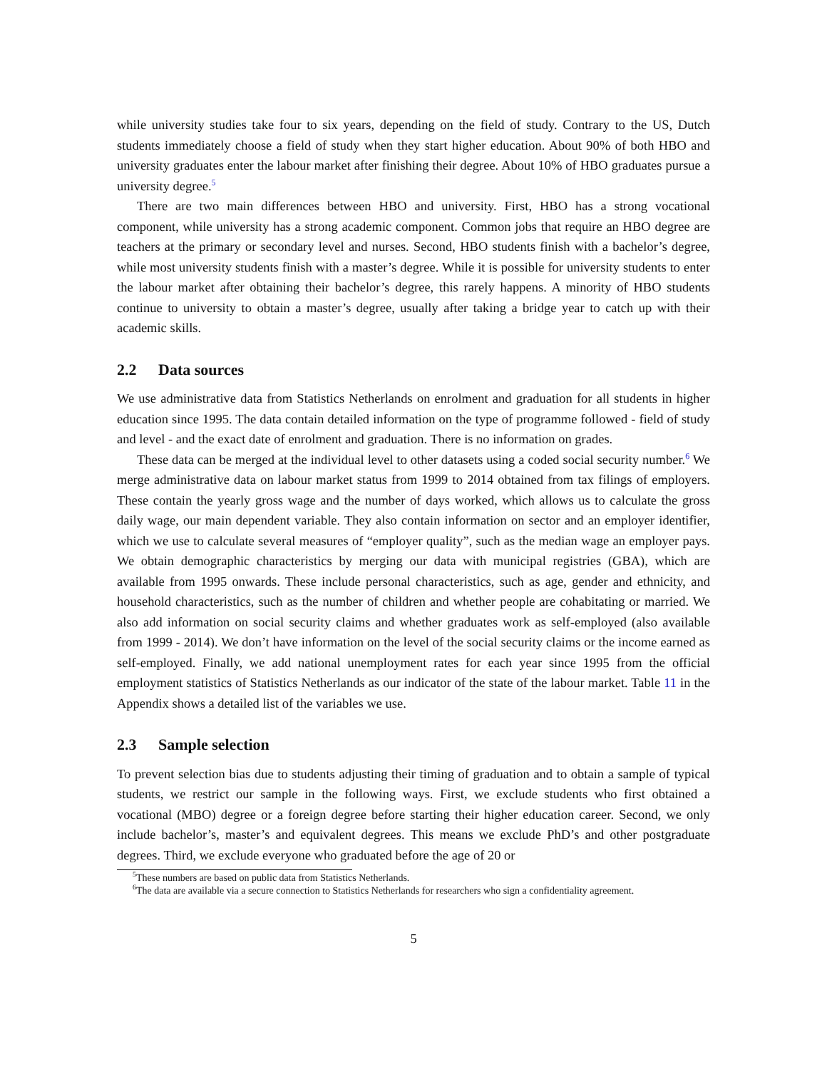while university studies take four to six years, depending on the field of study. Contrary to the US, Dutch students immediately choose a field of study when they start higher education. About 90% of both HBO and university graduates enter the labour market after finishing their degree. About 10% of HBO graduates pursue a university degree.<sup>5</sup>
There are two main differences between HBO and university. First, HBO has a strong vocational component, while university has a strong academic component. Common jobs that require an HBO degree are teachers at the primary or secondary level and nurses. Second, HBO students finish with a bachelor’s degree, while most university students finish with a master’s degree. While it is possible for university students to enter the labour market after obtaining their bachelor’s degree, this rarely happens. A minority of HBO students continue to university to obtain a master’s degree, usually after taking a bridge year to catch up with their academic skills.
2.2 Data sources
We use administrative data from Statistics Netherlands on enrolment and graduation for all students in higher education since 1995. The data contain detailed information on the type of programme followed - field of study and level - and the exact date of enrolment and graduation. There is no information on grades.
These data can be merged at the individual level to other datasets using a coded social security number.<sup>6</sup> We merge administrative data on labour market status from 1999 to 2014 obtained from tax filings of employers. These contain the yearly gross wage and the number of days worked, which allows us to calculate the gross daily wage, our main dependent variable. They also contain information on sector and an employer identifier, which we use to calculate several measures of “employer quality”, such as the median wage an employer pays. We obtain demographic characteristics by merging our data with municipal registries (GBA), which are available from 1995 onwards. These include personal characteristics, such as age, gender and ethnicity, and household characteristics, such as the number of children and whether people are cohabitating or married. We also add information on social security claims and whether graduates work as self-employed (also available from 1999 - 2014). We don’t have information on the level of the social security claims or the income earned as self-employed. Finally, we add national unemployment rates for each year since 1995 from the official employment statistics of Statistics Netherlands as our indicator of the state of the labour market. Table 11 in the Appendix shows a detailed list of the variables we use.
2.3 Sample selection
To prevent selection bias due to students adjusting their timing of graduation and to obtain a sample of typical students, we restrict our sample in the following ways. First, we exclude students who first obtained a vocational (MBO) degree or a foreign degree before starting their higher education career. Second, we only include bachelor’s, master’s and equivalent degrees. This means we exclude PhD’s and other postgraduate degrees. Third, we exclude everyone who graduated before the age of 20 or
<sup>5</sup> These numbers are based on public data from Statistics Netherlands.
<sup>6</sup> The data are available via a secure connection to Statistics Netherlands for researchers who sign a confidentiality agreement.
5